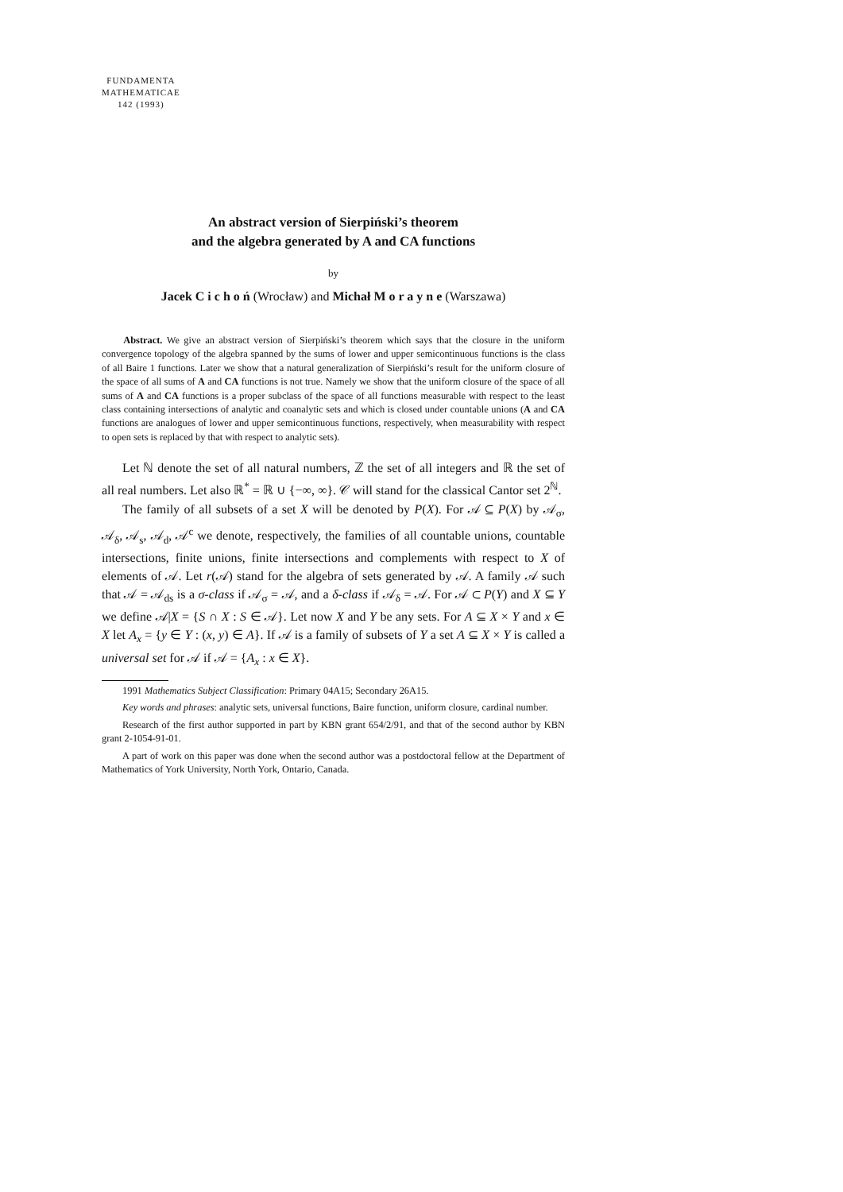FUNDAMENTA
MATHEMATICAE
142 (1993)
An abstract version of Sierpiński’s theorem
and the algebra generated by A and CA functions
by
Jacek C i c h o ń (Wrocław) and Michał M o r a y n e (Warszawa)
Abstract. We give an abstract version of Sierpiński’s theorem which says that the closure in the uniform convergence topology of the algebra spanned by the sums of lower and upper semicontinuous functions is the class of all Baire 1 functions. Later we show that a natural generalization of Sierpiński’s result for the uniform closure of the space of all sums of A and CA functions is not true. Namely we show that the uniform closure of the space of all sums of A and CA functions is a proper subclass of the space of all functions measurable with respect to the least class containing intersections of analytic and coanalytic sets and which is closed under countable unions (A and CA functions are analogues of lower and upper semicontinuous functions, respectively, when measurability with respect to open sets is replaced by that with respect to analytic sets).
Let ℕ denote the set of all natural numbers, ℤ the set of all integers and ℝ the set of all real numbers. Let also ℝ<sup>*</sup> = ℝ ∪ {−∞, ∞}. 𝒞 will stand for the classical Cantor set 2<sup>ℕ</sup>.
The family of all subsets of a set X will be denoted by P(X). For 𝒜 ⊆ P(X) by 𝒜<sub>σ</sub>, 𝒜<sub>δ</sub>, 𝒜<sub>s</sub>, 𝒜<sub>d</sub>, 𝒜<sup>c</sup> we denote, respectively, the families of all countable unions, countable intersections, finite unions, finite intersections and complements with respect to X of elements of 𝒜. Let r(𝒜) stand for the algebra of sets generated by 𝒜. A family 𝒜 such that 𝒜 = 𝒜<sub>ds</sub> is a σ-class if 𝒜<sub>σ</sub> = 𝒜, and a δ-class if 𝒜<sub>δ</sub> = 𝒜. For 𝒜 ⊂ P(Y) and X ⊆ Y we define 𝒜|X = {S ∩ X : S ∈ 𝒜}. Let now X and Y be any sets. For A ⊆ X × Y and x ∈ X let A<sub>x</sub> = {y ∈ Y : (x, y) ∈ A}. If 𝒜 is a family of subsets of Y a set A ⊆ X × Y is called a universal set for 𝒜 if 𝒜 = {A<sub>x</sub> : x ∈ X}.
1991 Mathematics Subject Classification: Primary 04A15; Secondary 26A15.
Key words and phrases: analytic sets, universal functions, Baire function, uniform closure, cardinal number.
Research of the first author supported in part by KBN grant 654/2/91, and that of the second author by KBN grant 2-1054-91-01.
A part of work on this paper was done when the second author was a postdoctoral fellow at the Department of Mathematics of York University, North York, Ontario, Canada.